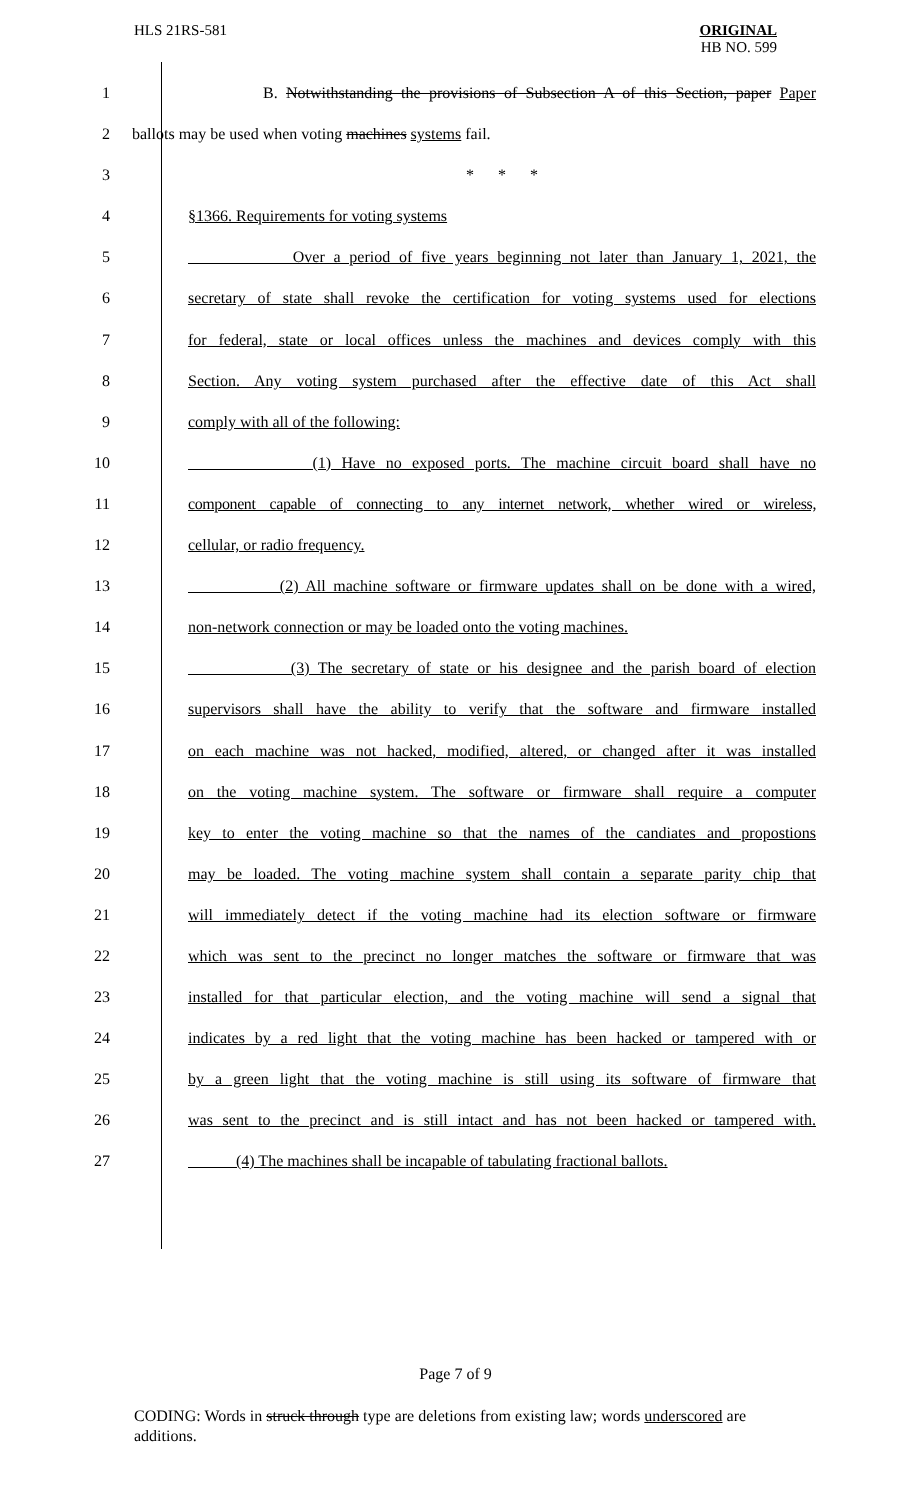HLS 21RS-581
ORIGINAL
HB NO. 599
1 B. Notwithstanding the provisions of Subsection A of this Section, paper Paper
2 ballots may be used when voting machines systems fail.
3 * * *
4 §1366. Requirements for voting systems
5 Over a period of five years beginning not later than January 1, 2021, the
6 secretary of state shall revoke the certification for voting systems used for elections
7 for federal, state or local offices unless the machines and devices comply with this
8 Section. Any voting system purchased after the effective date of this Act shall
9 comply with all of the following:
10 (1) Have no exposed ports. The machine circuit board shall have no
11 component capable of connecting to any internet network, whether wired or wireless,
12 cellular, or radio frequency.
13 (2) All machine software or firmware updates shall on be done with a wired,
14 non-network connection or may be loaded onto the voting machines.
15 (3) The secretary of state or his designee and the parish board of election
16 supervisors shall have the ability to verify that the software and firmware installed
17 on each machine was not hacked, modified, altered, or changed after it was installed
18 on the voting machine system. The software or firmware shall require a computer
19 key to enter the voting machine so that the names of the candiates and propostions
20 may be loaded. The voting machine system shall contain a separate parity chip that
21 will immediately detect if the voting machine had its election software or firmware
22 which was sent to the precinct no longer matches the software or firmware that was
23 installed for that particular election, and the voting machine will send a signal that
24 indicates by a red light that the voting machine has been hacked or tampered with or
25 by a green light that the voting machine is still using its software of firmware that
26 was sent to the precinct and is still intact and has not been hacked or tampered with.
27 (4) The machines shall be incapable of tabulating fractional ballots.
Page 7 of 9
CODING: Words in struck through type are deletions from existing law; words underscored are additions.